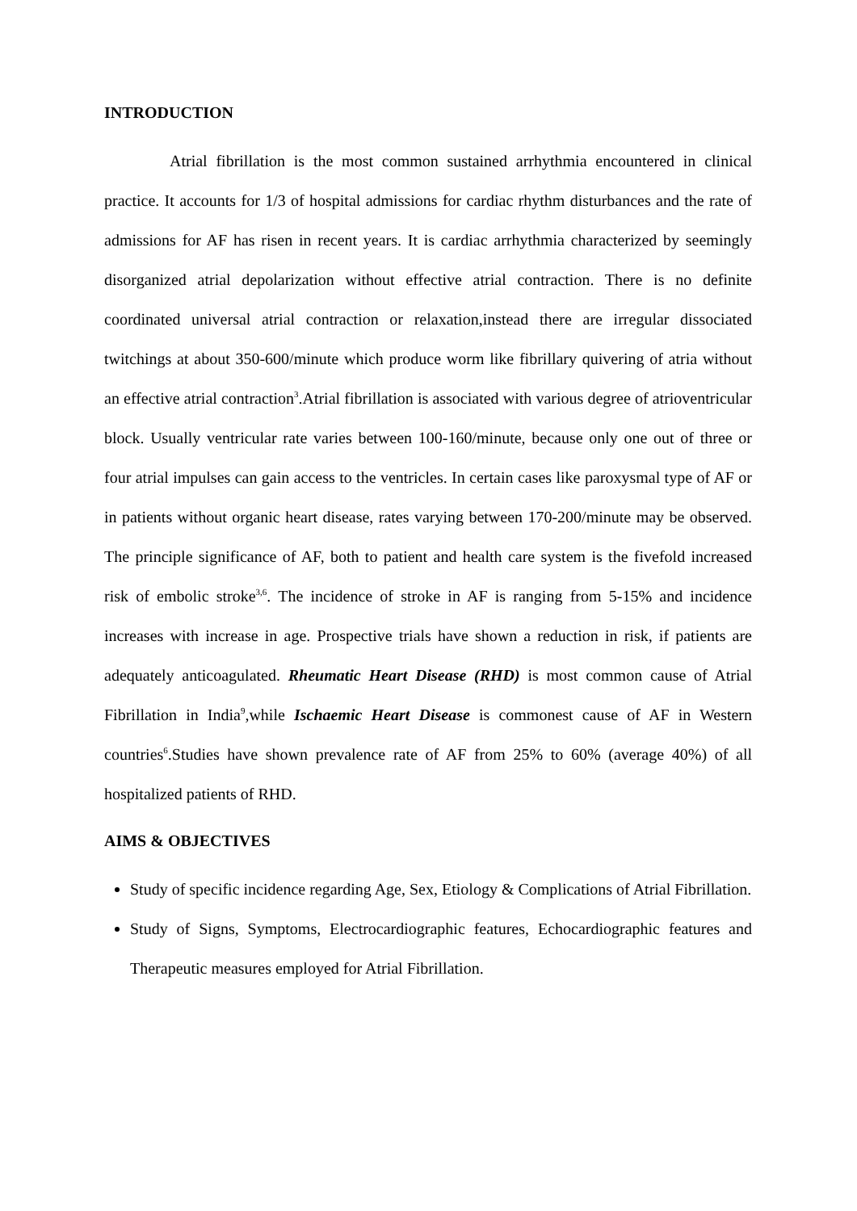INTRODUCTION
Atrial fibrillation is the most common sustained arrhythmia encountered in clinical practice. It accounts for 1/3 of hospital admissions for cardiac rhythm disturbances and the rate of admissions for AF has risen in recent years. It is cardiac arrhythmia characterized by seemingly disorganized atrial depolarization without effective atrial contraction. There is no definite coordinated universal atrial contraction or relaxation,instead there are irregular dissociated twitchings at about 350-600/minute which produce worm like fibrillary quivering of atria without an effective atrial contraction<sup>3</sup>.Atrial fibrillation is associated with various degree of atrioventricular block. Usually ventricular rate varies between 100-160/minute, because only one out of three or four atrial impulses can gain access to the ventricles. In certain cases like paroxysmal type of AF or in patients without organic heart disease, rates varying between 170-200/minute may be observed. The principle significance of AF, both to patient and health care system is the fivefold increased risk of embolic stroke<sup>3,6</sup>. The incidence of stroke in AF is ranging from 5-15% and incidence increases with increase in age. Prospective trials have shown a reduction in risk, if patients are adequately anticoagulated. Rheumatic Heart Disease (RHD) is most common cause of Atrial Fibrillation in India<sup>9</sup>,while Ischaemic Heart Disease is commonest cause of AF in Western countries<sup>6</sup>.Studies have shown prevalence rate of AF from 25% to 60% (average 40%) of all hospitalized patients of RHD.
AIMS & OBJECTIVES
Study of specific incidence regarding Age, Sex, Etiology & Complications of Atrial Fibrillation.
Study of Signs, Symptoms, Electrocardiographic features, Echocardiographic features and Therapeutic measures employed for Atrial Fibrillation.